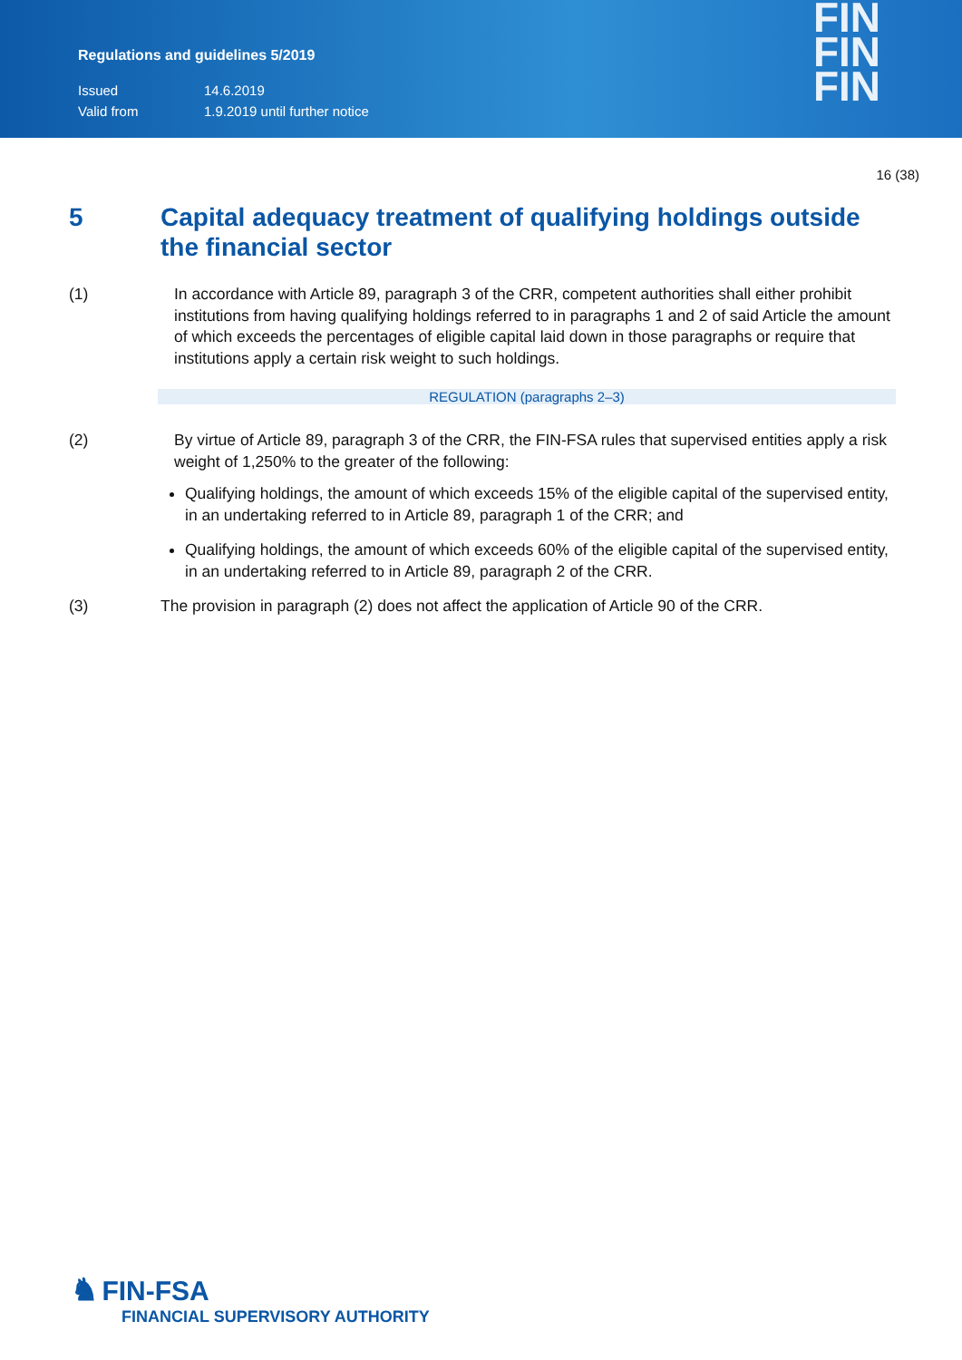Regulations and guidelines 5/2019
Issued 14.6.2019
Valid from 1.9.2019 until further notice
FIN
FIN
FIN
16 (38)
5 Capital adequacy treatment of qualifying holdings outside the financial sector
(1) In accordance with Article 89, paragraph 3 of the CRR, competent authorities shall either prohibit institutions from having qualifying holdings referred to in paragraphs 1 and 2 of said Article the amount of which exceeds the percentages of eligible capital laid down in those paragraphs or require that institutions apply a certain risk weight to such holdings.
REGULATION (paragraphs 2–3)
(2) By virtue of Article 89, paragraph 3 of the CRR, the FIN-FSA rules that supervised entities apply a risk weight of 1,250% to the greater of the following:
Qualifying holdings, the amount of which exceeds 15% of the eligible capital of the supervised entity, in an undertaking referred to in Article 89, paragraph 1 of the CRR; and
Qualifying holdings, the amount of which exceeds 60% of the eligible capital of the supervised entity, in an undertaking referred to in Article 89, paragraph 2 of the CRR.
(3) The provision in paragraph (2) does not affect the application of Article 90 of the CRR.
♞ FIN-FSA
FINANCIAL SUPERVISORY AUTHORITY